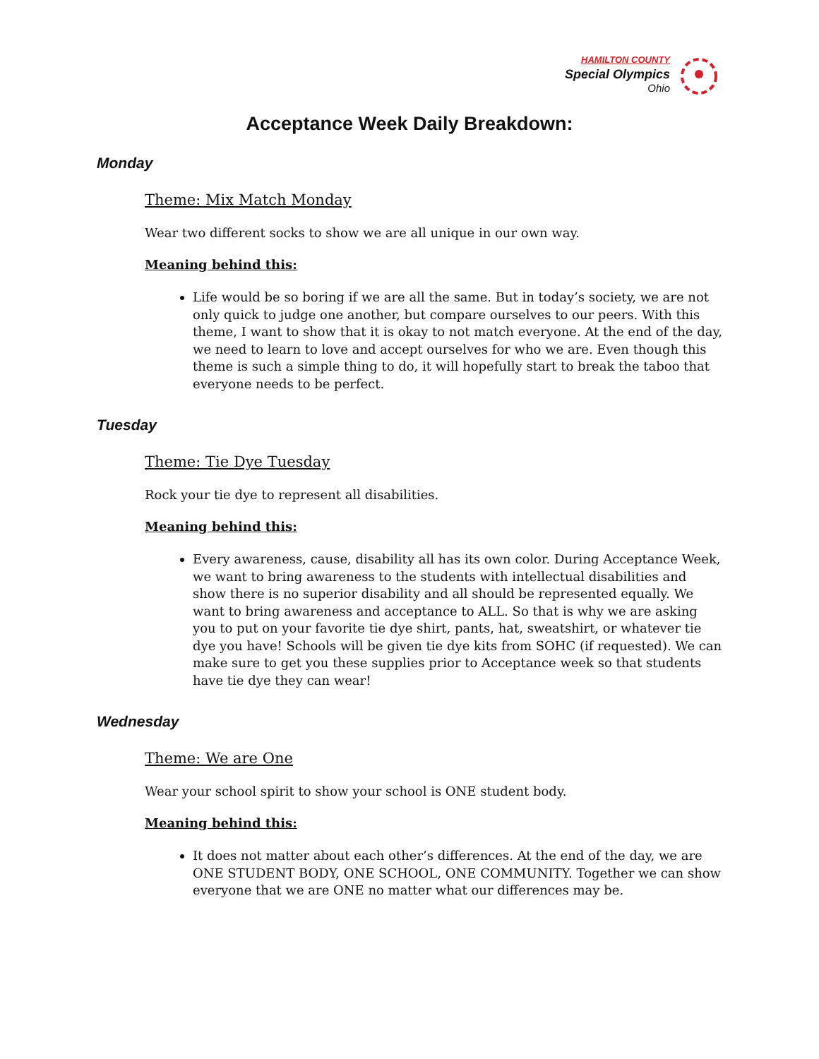HAMILTON COUNTY
Special Olympics
Ohio
Acceptance Week Daily Breakdown:
Monday
Theme: Mix Match Monday
Wear two different socks to show we are all unique in our own way.
Meaning behind this:
Life would be so boring if we are all the same. But in today’s society, we are not only quick to judge one another, but compare ourselves to our peers. With this theme, I want to show that it is okay to not match everyone. At the end of the day, we need to learn to love and accept ourselves for who we are. Even though this theme is such a simple thing to do, it will hopefully start to break the taboo that everyone needs to be perfect.
Tuesday
Theme: Tie Dye Tuesday
Rock your tie dye to represent all disabilities.
Meaning behind this:
Every awareness, cause, disability all has its own color. During Acceptance Week, we want to bring awareness to the students with intellectual disabilities and show there is no superior disability and all should be represented equally. We want to bring awareness and acceptance to ALL. So that is why we are asking you to put on your favorite tie dye shirt, pants, hat, sweatshirt, or whatever tie dye you have! Schools will be given tie dye kits from SOHC (if requested). We can make sure to get you these supplies prior to Acceptance week so that students have tie dye they can wear!
Wednesday
Theme: We are One
Wear your school spirit to show your school is ONE student body.
Meaning behind this:
It does not matter about each other’s differences. At the end of the day, we are ONE STUDENT BODY, ONE SCHOOL, ONE COMMUNITY. Together we can show everyone that we are ONE no matter what our differences may be.